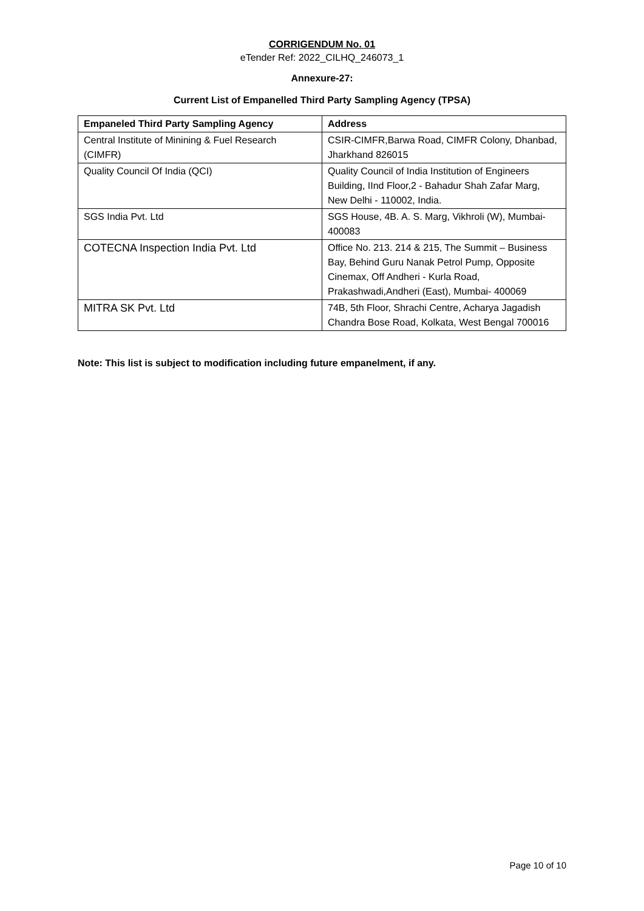CORRIGENDUM No. 01
eTender Ref: 2022_CILHQ_246073_1
Annexure-27:
Current List of Empanelled Third Party Sampling Agency (TPSA)
| Empaneled Third Party Sampling Agency | Address |
| --- | --- |
| Central Institute of Minining & Fuel Research (CIMFR) | CSIR-CIMFR,Barwa Road, CIMFR Colony, Dhanbad, Jharkhand 826015 |
| Quality Council Of India (QCI) | Quality Council of India Institution of Engineers Building, IInd Floor,2 - Bahadur Shah Zafar Marg, New Delhi - 110002, India. |
| SGS India Pvt. Ltd | SGS House, 4B. A. S. Marg, Vikhroli (W), Mumbai-400083 |
| COTECNA Inspection India Pvt. Ltd | Office No. 213. 214 & 215, The Summit – Business Bay, Behind Guru Nanak Petrol Pump, Opposite Cinemax, Off Andheri - Kurla Road, Prakashwadi,Andheri (East), Mumbai- 400069 |
| MITRA SK Pvt. Ltd | 74B, 5th Floor, Shrachi Centre, Acharya Jagadish Chandra Bose Road, Kolkata, West Bengal 700016 |
Note: This list is subject to modification including future empanelment, if any.
Page 10 of 10